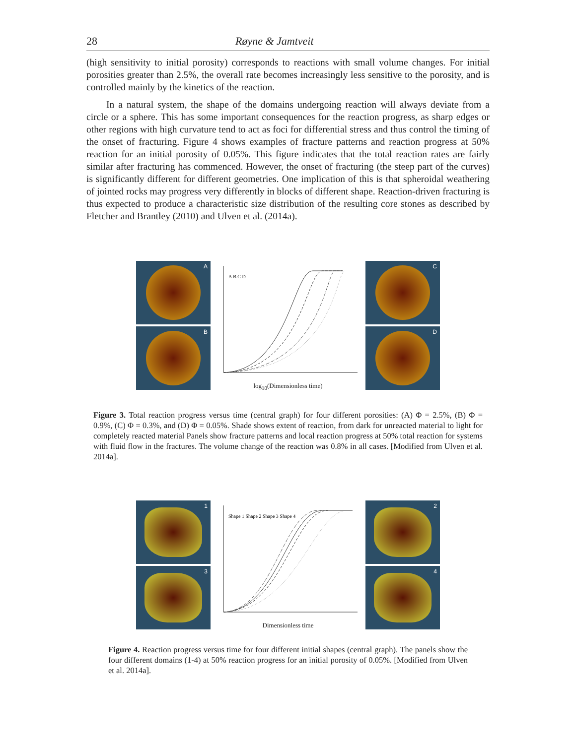28 Røyne & Jamtveit
(high sensitivity to initial porosity) corresponds to reactions with small volume changes. For initial porosities greater than 2.5%, the overall rate becomes increasingly less sensitive to the porosity, and is controlled mainly by the kinetics of the reaction.
In a natural system, the shape of the domains undergoing reaction will always deviate from a circle or a sphere. This has some important consequences for the reaction progress, as sharp edges or other regions with high curvature tend to act as foci for differential stress and thus control the timing of the onset of fracturing. Figure 4 shows examples of fracture patterns and reaction progress at 50% reaction for an initial porosity of 0.05%. This figure indicates that the total reaction rates are fairly similar after fracturing has commenced. However, the onset of fracturing (the steep part of the curves) is significantly different for different geometries. One implication of this is that spheroidal weathering of jointed rocks may progress very differently in blocks of different shape. Reaction-driven fracturing is thus expected to produce a characteristic size distribution of the resulting core stones as described by Fletcher and Brantley (2010) and Ulven et al. (2014a).
A
B
A B C D
log<sub>10</sub>(Dimensionless time)
C
D
Figure 3. Total reaction progress versus time (central graph) for four different porosities: (A) Φ = 2.5%, (B) Φ = 0.9%, (C) Φ = 0.3%, and (D) Φ = 0.05%. Shade shows extent of reaction, from dark for unreacted material to light for completely reacted material Panels show fracture patterns and local reaction progress at 50% total reaction for systems with fluid flow in the fractures. The volume change of the reaction was 0.8% in all cases. [Modified from Ulven et al. 2014a].
1
3
Shape 1 Shape 2 Shape 3 Shape 4
Dimensionless time
2
4
Figure 4. Reaction progress versus time for four different initial shapes (central graph). The panels show the four different domains (1-4) at 50% reaction progress for an initial porosity of 0.05%. [Modified from Ulven et al. 2014a].